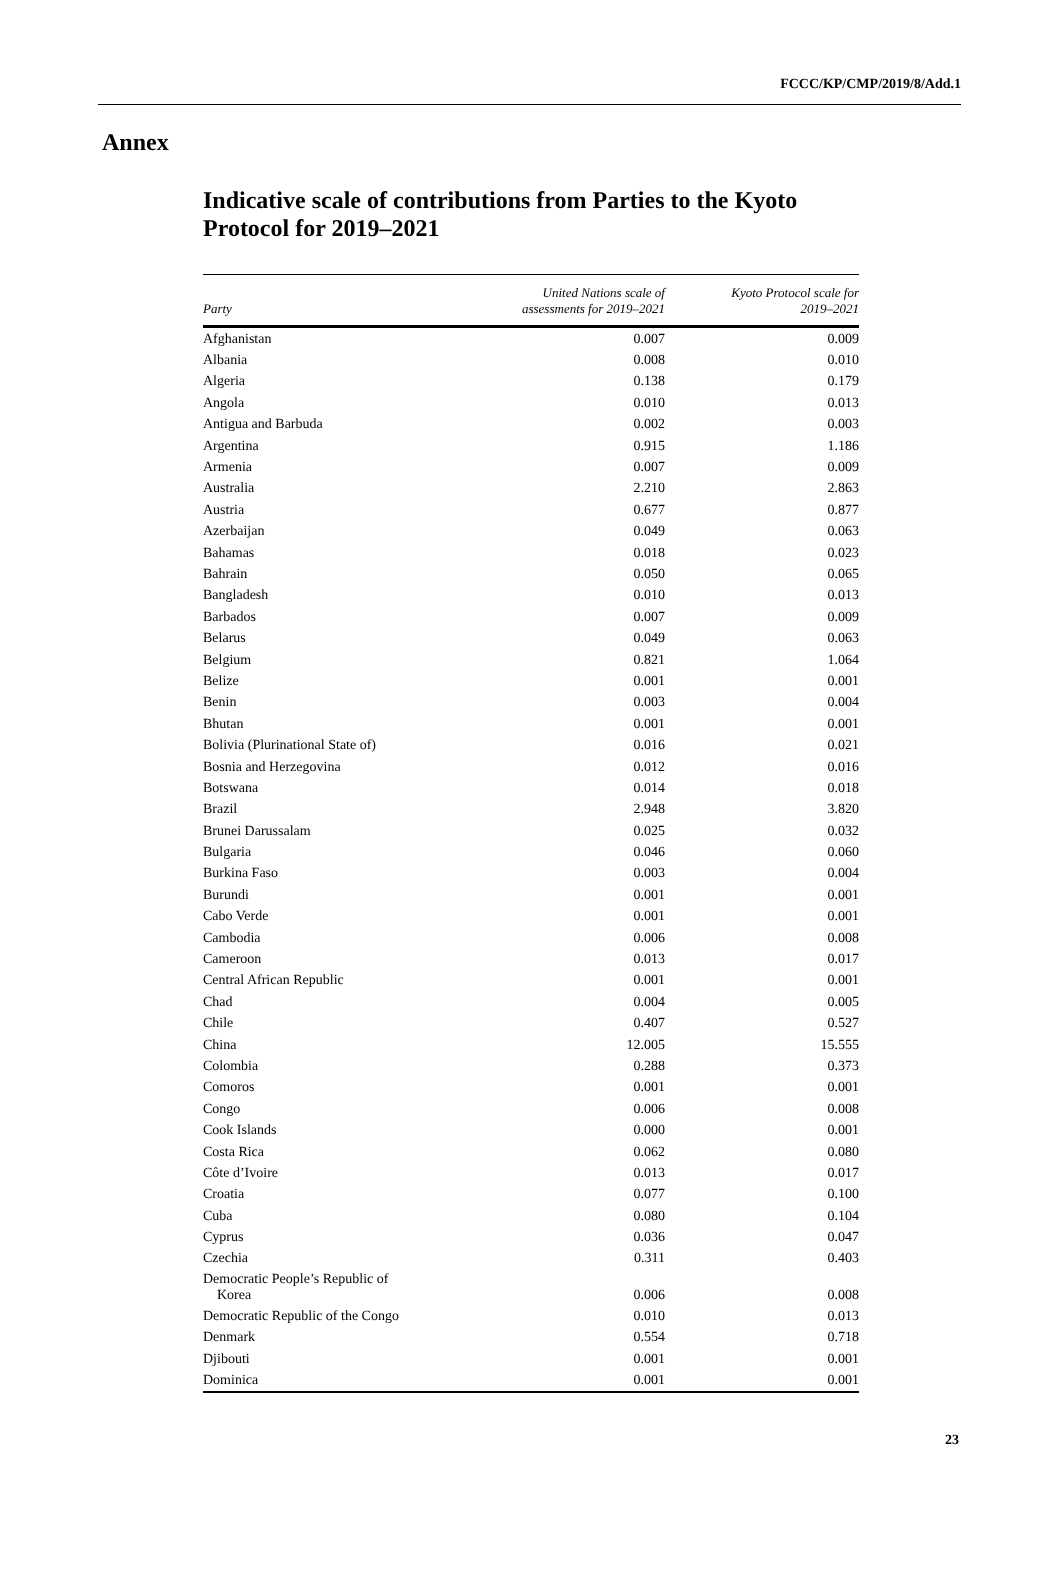FCCC/KP/CMP/2019/8/Add.1
Annex
Indicative scale of contributions from Parties to the Kyoto Protocol for 2019–2021
| Party | United Nations scale of assessments for 2019–2021 | Kyoto Protocol scale for 2019–2021 |
| --- | --- | --- |
| Afghanistan | 0.007 | 0.009 |
| Albania | 0.008 | 0.010 |
| Algeria | 0.138 | 0.179 |
| Angola | 0.010 | 0.013 |
| Antigua and Barbuda | 0.002 | 0.003 |
| Argentina | 0.915 | 1.186 |
| Armenia | 0.007 | 0.009 |
| Australia | 2.210 | 2.863 |
| Austria | 0.677 | 0.877 |
| Azerbaijan | 0.049 | 0.063 |
| Bahamas | 0.018 | 0.023 |
| Bahrain | 0.050 | 0.065 |
| Bangladesh | 0.010 | 0.013 |
| Barbados | 0.007 | 0.009 |
| Belarus | 0.049 | 0.063 |
| Belgium | 0.821 | 1.064 |
| Belize | 0.001 | 0.001 |
| Benin | 0.003 | 0.004 |
| Bhutan | 0.001 | 0.001 |
| Bolivia (Plurinational State of) | 0.016 | 0.021 |
| Bosnia and Herzegovina | 0.012 | 0.016 |
| Botswana | 0.014 | 0.018 |
| Brazil | 2.948 | 3.820 |
| Brunei Darussalam | 0.025 | 0.032 |
| Bulgaria | 0.046 | 0.060 |
| Burkina Faso | 0.003 | 0.004 |
| Burundi | 0.001 | 0.001 |
| Cabo Verde | 0.001 | 0.001 |
| Cambodia | 0.006 | 0.008 |
| Cameroon | 0.013 | 0.017 |
| Central African Republic | 0.001 | 0.001 |
| Chad | 0.004 | 0.005 |
| Chile | 0.407 | 0.527 |
| China | 12.005 | 15.555 |
| Colombia | 0.288 | 0.373 |
| Comoros | 0.001 | 0.001 |
| Congo | 0.006 | 0.008 |
| Cook Islands | 0.000 | 0.001 |
| Costa Rica | 0.062 | 0.080 |
| Côte d’Ivoire | 0.013 | 0.017 |
| Croatia | 0.077 | 0.100 |
| Cuba | 0.080 | 0.104 |
| Cyprus | 0.036 | 0.047 |
| Czechia | 0.311 | 0.403 |
| Democratic People’s Republic of Korea | 0.006 | 0.008 |
| Democratic Republic of the Congo | 0.010 | 0.013 |
| Denmark | 0.554 | 0.718 |
| Djibouti | 0.001 | 0.001 |
| Dominica | 0.001 | 0.001 |
23